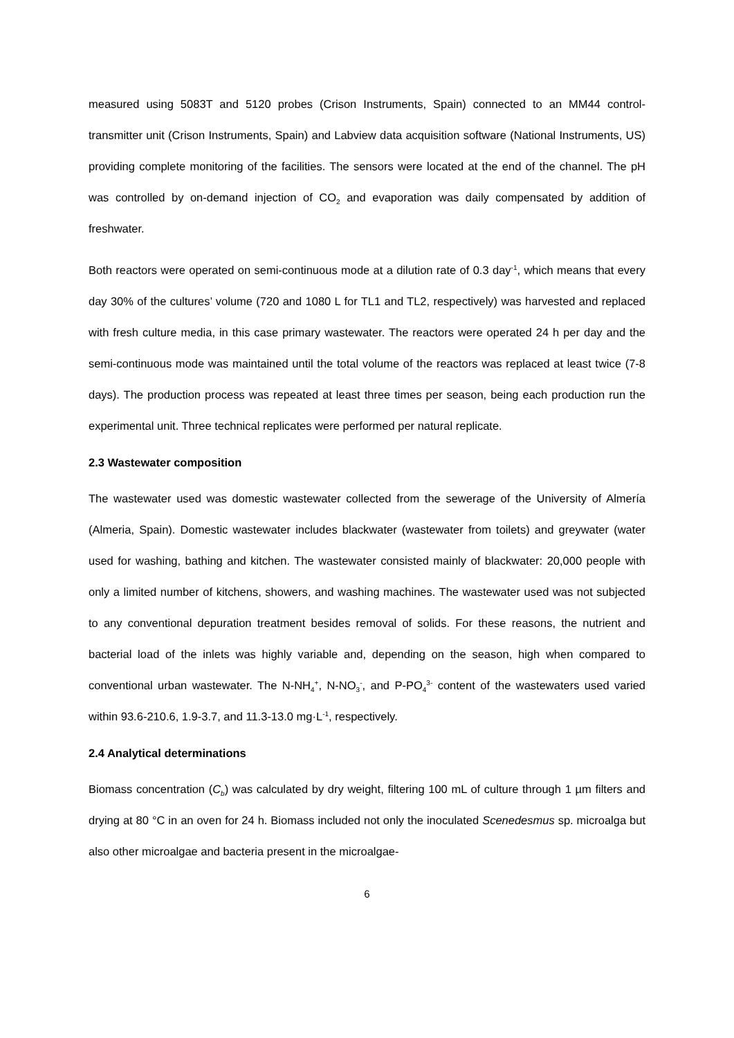measured using 5083T and 5120 probes (Crison Instruments, Spain) connected to an MM44 control-transmitter unit (Crison Instruments, Spain) and Labview data acquisition software (National Instruments, US) providing complete monitoring of the facilities. The sensors were located at the end of the channel. The pH was controlled by on-demand injection of CO<sub>2</sub> and evaporation was daily compensated by addition of freshwater.
Both reactors were operated on semi-continuous mode at a dilution rate of 0.3 day<sup>-1</sup>, which means that every day 30% of the cultures’ volume (720 and 1080 L for TL1 and TL2, respectively) was harvested and replaced with fresh culture media, in this case primary wastewater. The reactors were operated 24 h per day and the semi-continuous mode was maintained until the total volume of the reactors was replaced at least twice (7-8 days). The production process was repeated at least three times per season, being each production run the experimental unit. Three technical replicates were performed per natural replicate.
2.3 Wastewater composition
The wastewater used was domestic wastewater collected from the sewerage of the University of Almería (Almeria, Spain). Domestic wastewater includes blackwater (wastewater from toilets) and greywater (water used for washing, bathing and kitchen. The wastewater consisted mainly of blackwater: 20,000 people with only a limited number of kitchens, showers, and washing machines. The wastewater used was not subjected to any conventional depuration treatment besides removal of solids. For these reasons, the nutrient and bacterial load of the inlets was highly variable and, depending on the season, high when compared to conventional urban wastewater. The N-NH<sub>4</sub><sup>+</sup>, N-NO<sub>3</sub><sup>-</sup>, and P-PO<sub>4</sub><sup>3-</sup> content of the wastewaters used varied within 93.6-210.6, 1.9-3.7, and 11.3-13.0 mg·L<sup>-1</sup>, respectively.
2.4 Analytical determinations
Biomass concentration (C<sub>b</sub>) was calculated by dry weight, filtering 100 mL of culture through 1 µm filters and drying at 80 °C in an oven for 24 h. Biomass included not only the inoculated Scenedesmus sp. microalga but also other microalgae and bacteria present in the microalgae-
6